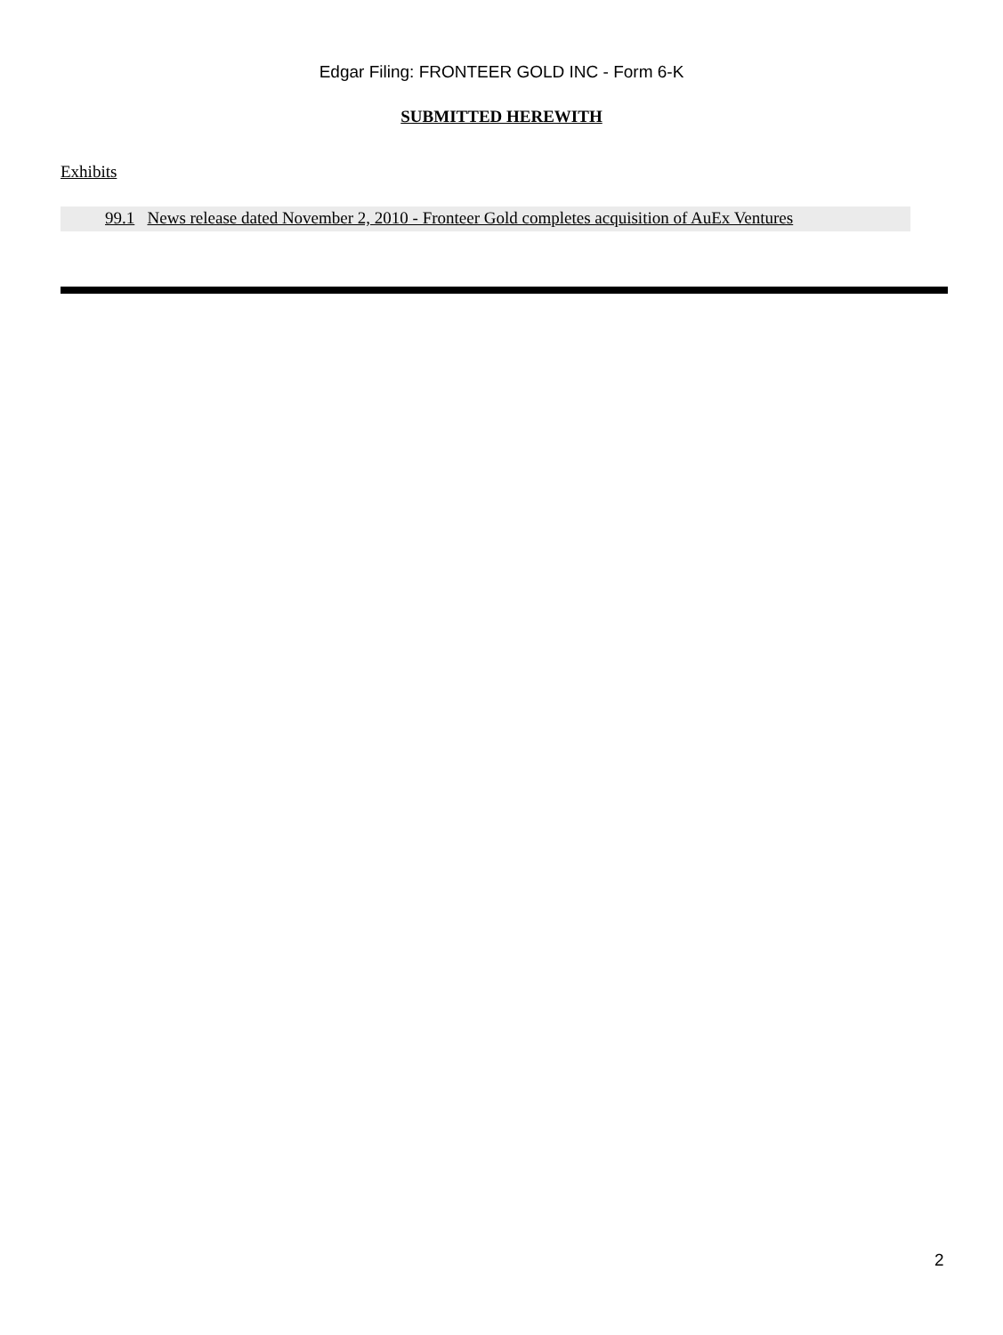Edgar Filing: FRONTEER GOLD INC - Form 6-K
SUBMITTED HEREWITH
Exhibits
99.1 News release dated November 2, 2010 - Fronteer Gold completes acquisition of AuEx Ventures
2